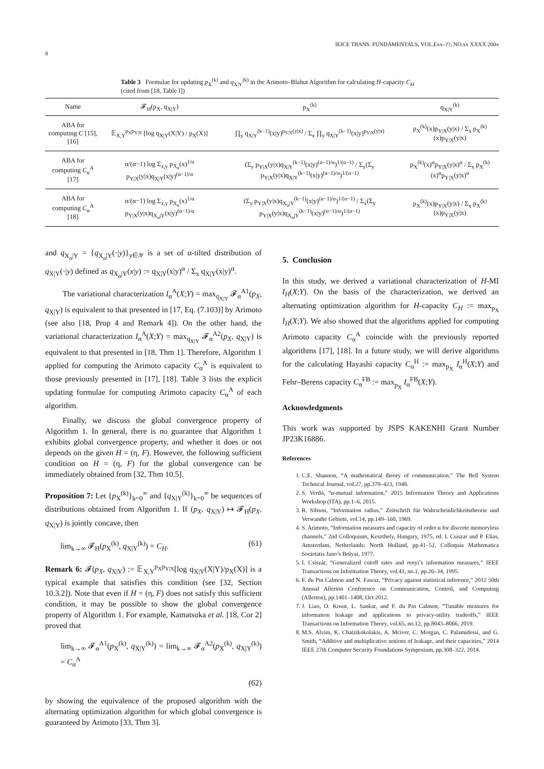8 IEICE TRANS. FUNDAMENTALS, VOL.Exx–??, NO.xx XXXX 200x
Table 3 Formulae for updating p<sub>X</sub><sup>(k)</sup> and q<sub>X|Y</sub><sup>(k)</sup> in the Arimoto–Blahut Algorithm for calculating H-capacity C<sub>H</sub> (cited from [18, Table I])
| Name | 𝓕<sub>H</sub>(p<sub>X</sub>, q<sub>X/Y</sub>) | p<sub>X</sub><sup>(k)</sup> | q<sub>X/Y</sub><sup>(k)</sup> |
| --- | --- | --- | --- |
| ABA for computing C [15], [16] | 𝔼<sub>X,Y</sub><sup>p<sub>X</sub>p<sub>Y/X</sub></sup> [log q<sub>X/Y</sub>(X/Y) / p<sub>X</sub>(X)] | ∏<sub>y</sub> q<sub>X/Y</sub><sup>(k−1)</sup>(x/y)<sup>p<sub>Y/X</sub>(y/x)</sup> / Σ<sub>x</sub> ∏<sub>y</sub> q<sub>X/Y</sub><sup>(k−1)</sup>(x/y)<sup>p<sub>Y/X</sub>(y/x)</sup> | p<sub>X</sub><sup>(k)</sup>(x)p<sub>Y/X</sub>(y/x) / Σ<sub>x</sub> p<sub>X</sub><sup>(k)</sup>(x)p<sub>Y/X</sub>(y/x) |
| ABA for computing C<sub>α</sub><sup>A</sup> [17] | α/(α−1) log Σ<sub>x,y</sub> p<sub>X<sub>α</sub></sub>(x)<sup>1/α</sup> p<sub>Y/X</sub>(y/x)q<sub>X/Y</sub>(x/y)<sup>(α−1)/α</sup> | (Σ<sub>y</sub> p<sub>Y/X</sub>(y/x)q<sub>X/Y</sub><sup>(k−1)</sup>(x/y)<sup>(α−1)/α</sup>)<sup>1/(α−1)</sup> / Σ<sub>x</sub>(Σ<sub>y</sub> p<sub>Y/X</sub>(y/x)q<sub>X/Y</sub><sup>(k−1)</sup>(x/y)<sup>(α−1)/α</sup>)<sup>1/(α−1)</sup> | p<sub>X</sub><sup>(k)</sup>(x)<sup>α</sup>p<sub>Y/X</sub>(y/x)<sup>α</sup> / Σ<sub>x</sub> p<sub>X</sub><sup>(k)</sup>(x)<sup>α</sup>p<sub>Y/X</sub>(y/x)<sup>α</sup> |
| ABA for computing C<sub>α</sub><sup>A</sup> [18] | α/(α−1) log Σ<sub>x,y</sub> p<sub>X<sub>α</sub></sub>(x)<sup>1/α</sup> p<sub>Y/X</sub>(y/x)q<sub>X<sub>α</sub>/Y</sub>(x/y)<sup>(α−1)/α</sup> | (Σ<sub>y</sub> p<sub>Y/X</sub>(y/x)q<sub>X<sub>α</sub>/Y</sub><sup>(k−1)</sup>(x/y)<sup>(α−1)/α</sup>)<sup>1/(α−1)</sup> / Σ<sub>x</sub>(Σ<sub>y</sub> p<sub>Y/X</sub>(y/x)q<sub>X<sub>α</sub>/Y</sub><sup>(k−1)</sup>(x/y)<sup>(α−1)/α</sup>)<sup>1/(α−1)</sup> | p<sub>X</sub><sup>(k)</sup>(x)p<sub>Y/X</sub>(y/x) / Σ<sub>x</sub> p<sub>X</sub><sup>(k)</sup>(x)p<sub>Y/X</sub>(y/x) |
and q<sub>X<sub>α</sub>|Y</sub> = {q<sub>X<sub>α</sub>|Y</sub>(·|y)}<sub>y∈𝒴</sub> is a set of α-tilted distribution of q<sub>X|Y</sub>(·|y) defined as q<sub>X<sub>α</sub>|Y</sub>(x|y) := q<sub>X|Y</sub>(x|y)<sup>α</sup> / Σ<sub>x</sub> q<sub>X|Y</sub>(x|y)<sup>α</sup>.
The variational characterization I<sub>α</sub><sup>A</sup>(X;Y) = max<sub>q<sub>X|Y</sub></sub> 𝓕<sub>α</sub><sup>A1</sup>(p<sub>X</sub>, q<sub>X|Y</sub>) is equivalent to that presented in [17, Eq. (7.103)] by Arimoto (see also [18, Prop 4 and Remark 4]). On the other hand, the variational characterization I<sub>α</sub><sup>A</sup>(X;Y) = max<sub>q<sub>X|Y</sub></sub> 𝓕<sub>α</sub><sup>A2</sup>(p<sub>X</sub>, q<sub>X|Y</sub>) is equivalent to that presented in [18, Thm 1]. Therefore, Algorithm 1 applied for computing the Arimoto capacity C<sub>α</sub><sup>A</sup> is equivalent to those previously presented in [17], [18]. Table 3 lists the explicit updating formulae for computing Arimoto capacity C<sub>α</sub><sup>A</sup> of each algorithm.
Finally, we discuss the global convergence property of Algorithm 1. In general, there is no guarantee that Algorithm 1 exhibits global convergence property, and whether it does or not depends on the given H = (η, F). However, the following sufficient condition on H = (η, F) for the global convergence can be immediately obtained from [32, Thm 10.5].
Proposition 7: Let {p<sub>X</sub><sup>(k)</sup>}<sub>k=0</sub><sup>∞</sup> and {q<sub>X|Y</sub><sup>(k)</sup>}<sub>k=0</sub><sup>∞</sup> be sequences of distributions obtained from Algorithm 1. If (p<sub>X</sub>, q<sub>X|Y</sub>) ↦ 𝓕<sub>H</sub>(p<sub>X</sub>, q<sub>X|Y</sub>) is jointly concave, then
lim<sub>k→∞</sub> 𝓕<sub>H</sub>(p<sub>X</sub><sup>(k)</sup>, q<sub>X|Y</sub><sup>(k)</sup>) = C<sub>H</sub>. (61)
Remark 6: 𝓕(p<sub>X</sub>, q<sub>X|Y</sub>) := 𝔼<sub>X,Y</sub><sup>p<sub>X</sub>p<sub>Y|X</sub></sup>[log q<sub>X|Y</sub>(X|Y)/p<sub>X</sub>(X)] is a typical example that satisfies this condition (see [32, Section 10.3.2]). Note that even if H = (η, F) does not satisfy this sufficient condition, it may be possible to show the global convergence property of Algorithm 1. For example, Kamatsuka et al. [18, Cor 2] proved that
lim<sub>k→∞</sub> 𝓕<sub>α</sub><sup>A1</sup>(p<sub>X</sub><sup>(k)</sup>, q<sub>X|Y</sub><sup>(k)</sup>) = lim<sub>k→∞</sub> 𝓕<sub>α</sub><sup>A2</sup>(p<sub>X</sub><sup>(k)</sup>, q<sub>X|Y</sub><sup>(k)</sup>) = C<sub>α</sub><sup>A</sup>
(62)
by showing the equivalence of the proposed algorithm with the alternating optimization algorithm for which global convergence is guaranteed by Arimoto [33, Thm 3].
5. Conclusion
In this study, we derived a variational characterization of H-MI I<sub>H</sub>(X;Y). On the basis of the characterization, we derived an alternating optimization algorithm for H-capacity C<sub>H</sub> := max<sub>p<sub>X</sub></sub> I<sub>H</sub>(X;Y). We also showed that the algorithms applied for computing Arimoto capacity C<sub>α</sub><sup>A</sup> coincide with the previously reported algorithms [17], [18]. In a future study, we will derive algorithms for the calculating Hayashi capacity C<sub>α</sub><sup>H</sup> := max<sub>p<sub>X</sub></sub> I<sub>α</sub><sup>H</sup>(X;Y) and Fehr–Berens capacity C<sub>α</sub><sup>FB</sup> := max<sub>p<sub>X</sub></sub> I<sub>α</sub><sup>FB</sup>(X;Y).
Acknowledgments
This work was supported by JSPS KAKENHI Grant Number JP23K16886.
References
1. C.E. Shannon, “A mathematical theory of communication,” The Bell System Technical Journal, vol.27, pp.379–423, 1948.
2. S. Verdú, “α-mutual information,” 2015 Information Theory and Applications Workshop (ITA), pp.1–6, 2015.
3. R. Sibson, “Information radius,” Zeitschrift für Wahrscheinlichkeitstheorie und Verwandte Gebiete, vol.14, pp.149–160, 1969.
4. S. Arimoto, “Information measures and capacity of order α for discrete memoryless channels,” 2nd Colloquium, Keszthely, Hungary, 1975, ed. I. Csiszar and P. Elias, Amsterdam, Netherlands: North Holland, pp.41–52, Colloquia Mathematica Societatis Jano’s Bolyai, 1977.
5. I. Csiszár, “Generalized cutoff rates and renyi’s information measures,” IEEE Transactions on Information Theory, vol.41, no.1, pp.26–34, 1995.
6. F. du Pin Calmon and N. Fawaz, “Privacy against statistical inference,” 2012 50th Annual Allerton Conference on Communication, Control, and Computing (Allerton), pp.1401–1408, Oct 2012.
7. J. Liao, O. Kosut, L. Sankar, and F. du Pin Calmon, “Tunable measures for information leakage and applications to privacy-utility tradeoffs,” IEEE Transactions on Information Theory, vol.65, no.12, pp.8043–8066, 2019.
8. M.S. Alvim, K. Chatzikokolakis, A. Mciver, C. Morgan, C. Palamidessi, and G. Smith, “Additive and multiplicative notions of leakage, and their capacities,” 2014 IEEE 27th Computer Security Foundations Symposium, pp.308–322, 2014.